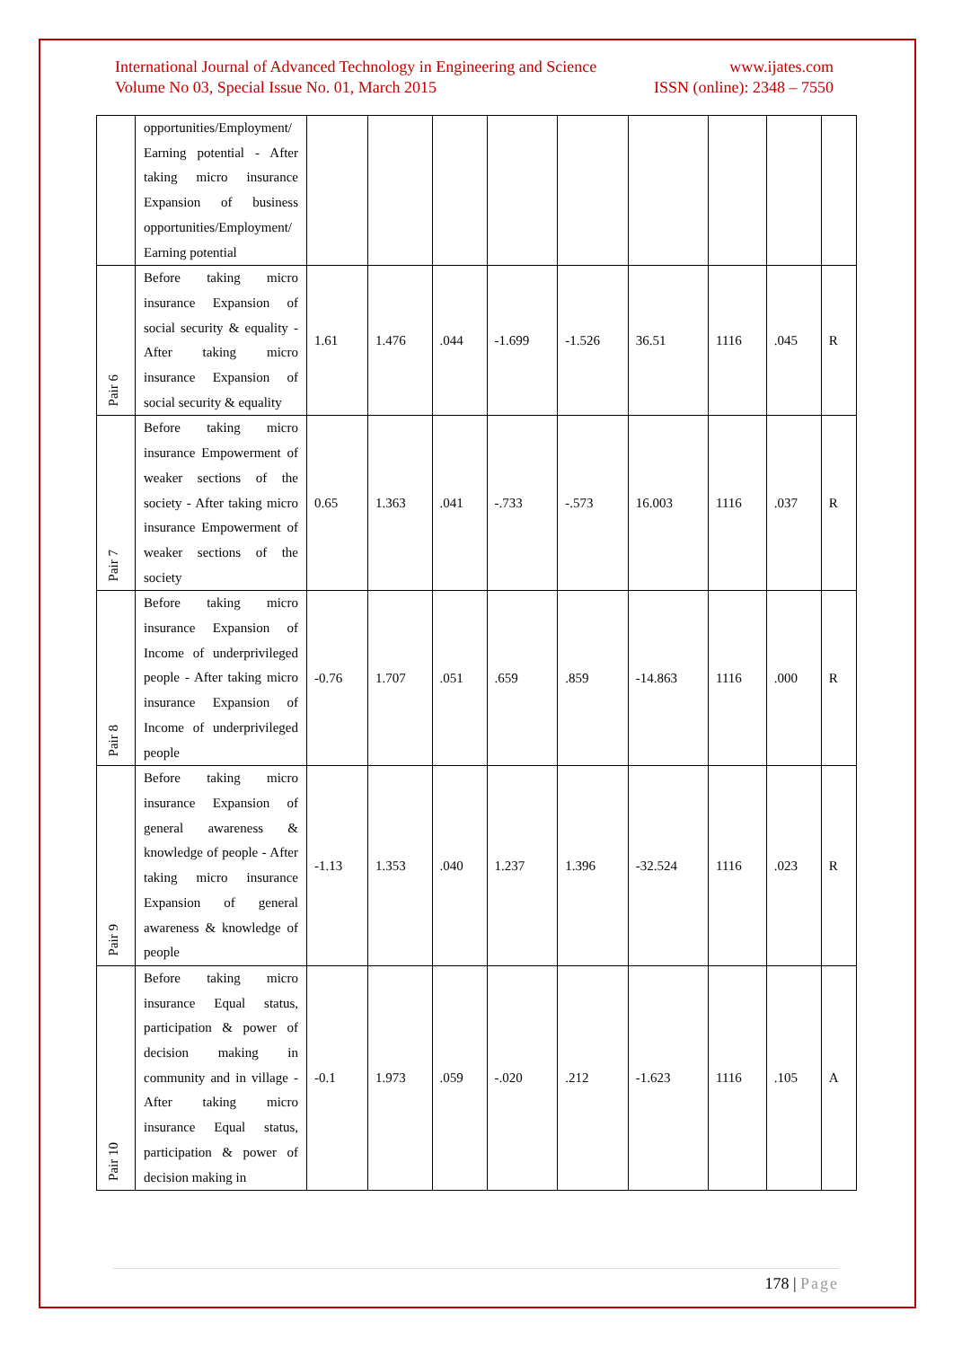International Journal of Advanced Technology in Engineering and Science www.ijates.com
Volume No 03, Special Issue No. 01, March 2015 ISSN (online): 2348 – 7550
| | opportunities/Employment/ Earning potential - After taking micro insurance Expansion of business opportunities/Employment/ Earning potential | | | | | | | | | |
| Pair 6 | Before taking micro insurance Expansion of social security & equality - After taking micro insurance Expansion of social security & equality | 1.61 | 1.476 | .044 | -1.699 | -1.526 | 36.51 | 1116 | .045 | R |
| Pair 7 | Before taking micro insurance Empowerment of weaker sections of the society - After taking micro insurance Empowerment of weaker sections of the society | 0.65 | 1.363 | .041 | -.733 | -.573 | 16.003 | 1116 | .037 | R |
| Pair 8 | Before taking micro insurance Expansion of Income of underprivileged people - After taking micro insurance Expansion of Income of underprivileged people | -0.76 | 1.707 | .051 | .659 | .859 | -14.863 | 1116 | .000 | R |
| Pair 9 | Before taking micro insurance Expansion of general awareness & knowledge of people - After taking micro insurance Expansion of general awareness & knowledge of people | -1.13 | 1.353 | .040 | 1.237 | 1.396 | -32.524 | 1116 | .023 | R |
| Pair 10 | Before taking micro insurance Equal status, participation & power of decision making in community and in village - After taking micro insurance Equal status, participation & power of decision making in | -0.1 | 1.973 | .059 | -.020 | .212 | -1.623 | 1116 | .105 | A |
178 | Page